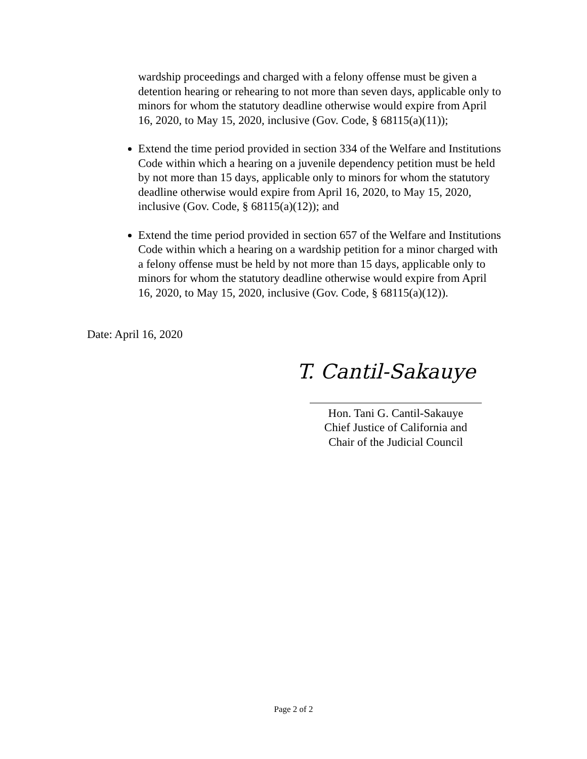wardship proceedings and charged with a felony offense must be given a detention hearing or rehearing to not more than seven days, applicable only to minors for whom the statutory deadline otherwise would expire from April 16, 2020, to May 15, 2020, inclusive (Gov. Code, § 68115(a)(11));
Extend the time period provided in section 334 of the Welfare and Institutions Code within which a hearing on a juvenile dependency petition must be held by not more than 15 days, applicable only to minors for whom the statutory deadline otherwise would expire from April 16, 2020, to May 15, 2020, inclusive (Gov. Code, § 68115(a)(12)); and
Extend the time period provided in section 657 of the Welfare and Institutions Code within which a hearing on a wardship petition for a minor charged with a felony offense must be held by not more than 15 days, applicable only to minors for whom the statutory deadline otherwise would expire from April 16, 2020, to May 15, 2020, inclusive (Gov. Code, § 68115(a)(12)).
Date: April 16, 2020
T. Cantil-Sakauye
Hon. Tani G. Cantil-Sakauye
Chief Justice of California and
Chair of the Judicial Council
Page 2 of 2